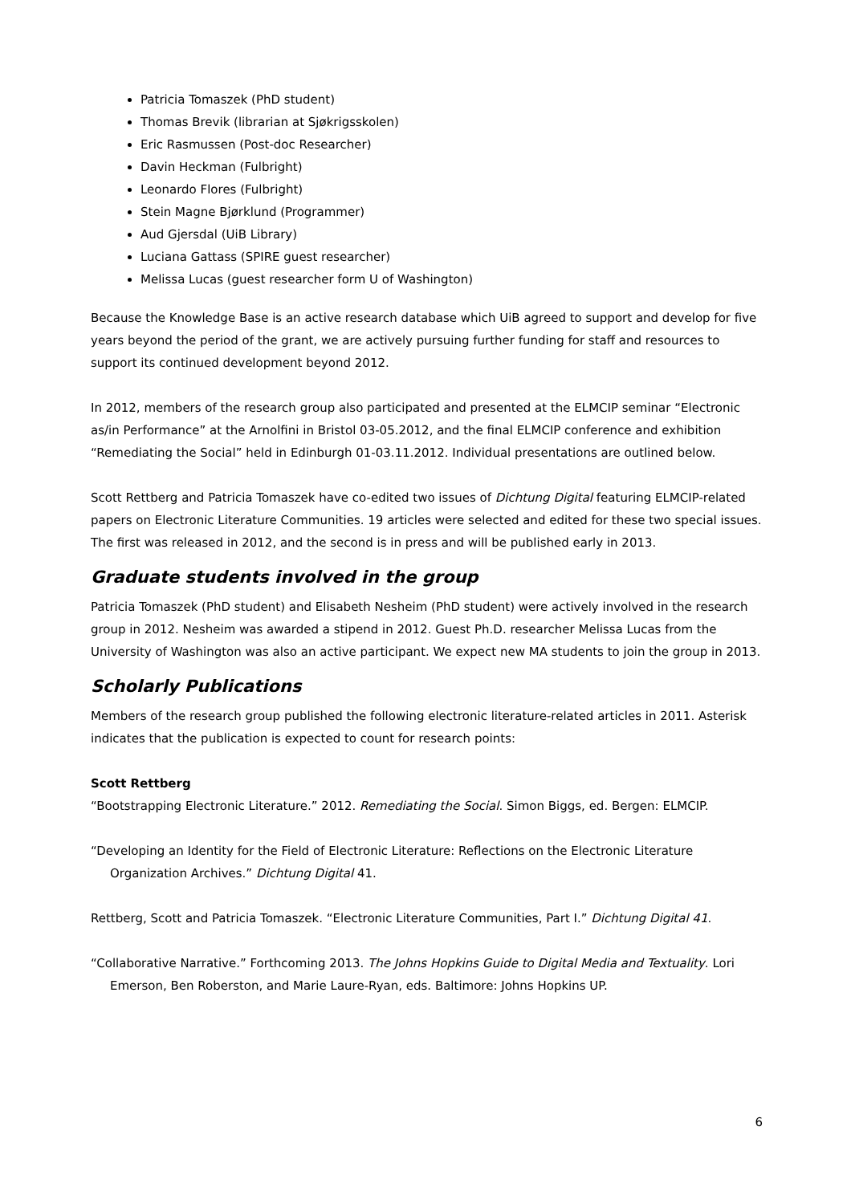Patricia Tomaszek (PhD student)
Thomas Brevik (librarian at Sjøkrigsskolen)
Eric Rasmussen (Post-doc Researcher)
Davin Heckman (Fulbright)
Leonardo Flores (Fulbright)
Stein Magne Bjørklund (Programmer)
Aud Gjersdal (UiB Library)
Luciana Gattass (SPIRE guest researcher)
Melissa Lucas (guest researcher form U of Washington)
Because the Knowledge Base is an active research database which UiB agreed to support and develop for five years beyond the period of the grant, we are actively pursuing further funding for staff and resources to support its continued development beyond 2012.
In 2012, members of the research group also participated and presented at the ELMCIP seminar “Electronic as/in Performance” at the Arnolfini in Bristol 03-05.2012, and the final ELMCIP conference and exhibition “Remediating the Social” held in Edinburgh 01-03.11.2012. Individual presentations are outlined below.
Scott Rettberg and Patricia Tomaszek have co-edited two issues of Dichtung Digital featuring ELMCIP-related papers on Electronic Literature Communities. 19 articles were selected and edited for these two special issues. The first was released in 2012, and the second is in press and will be published early in 2013.
Graduate students involved in the group
Patricia Tomaszek (PhD student) and Elisabeth Nesheim (PhD student) were actively involved in the research group in 2012. Nesheim was awarded a stipend in 2012. Guest Ph.D. researcher Melissa Lucas from the University of Washington was also an active participant. We expect new MA students to join the group in 2013.
Scholarly Publications
Members of the research group published the following electronic literature-related articles in 2011. Asterisk indicates that the publication is expected to count for research points:
Scott Rettberg
“Bootstrapping Electronic Literature.” 2012. Remediating the Social. Simon Biggs, ed. Bergen: ELMCIP.
“Developing an Identity for the Field of Electronic Literature: Reflections on the Electronic Literature Organization Archives.” Dichtung Digital 41.
Rettberg, Scott and Patricia Tomaszek. “Electronic Literature Communities, Part I.” Dichtung Digital 41.
“Collaborative Narrative.” Forthcoming 2013. The Johns Hopkins Guide to Digital Media and Textuality. Lori Emerson, Ben Roberston, and Marie Laure-Ryan, eds. Baltimore: Johns Hopkins UP.
6